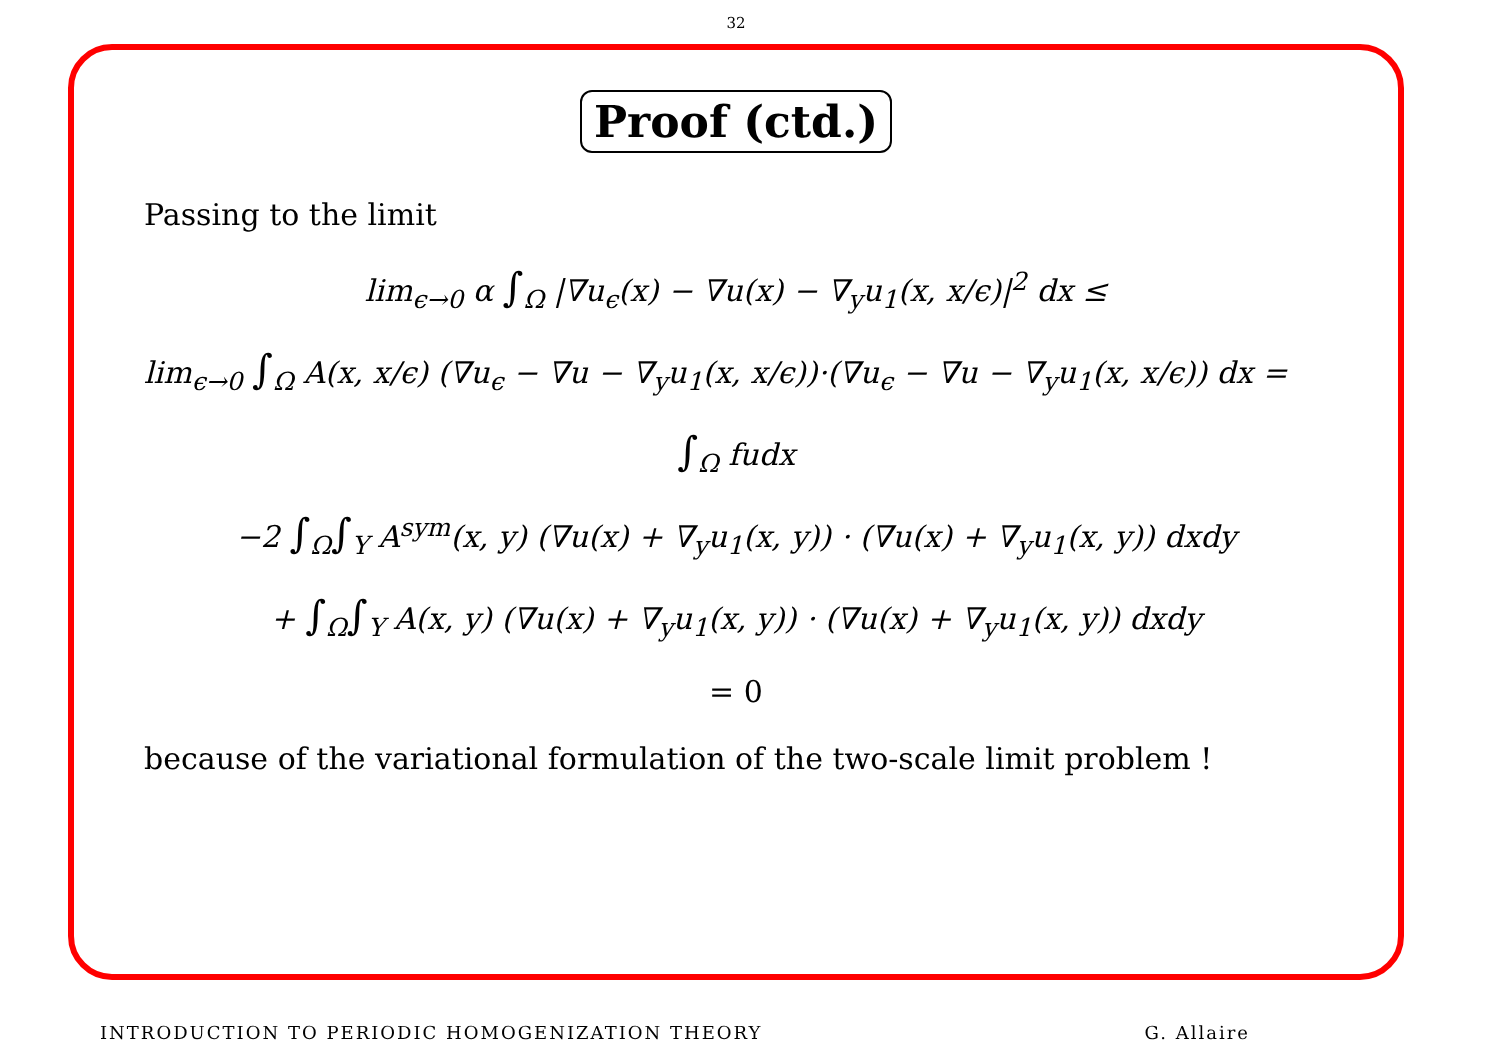32
Proof (ctd.)
Passing to the limit
lim<sub>ϵ→0</sub> α ∫<sub>Ω</sub> |∇u<sub>ϵ</sub>(x) − ∇u(x) − ∇<sub>y</sub>u<sub>1</sub>(x, x/ϵ)|<sup>2</sup> dx ≤
lim<sub>ϵ→0</sub> ∫<sub>Ω</sub> A(x, x/ϵ) (∇u<sub>ϵ</sub> − ∇u − ∇<sub>y</sub>u<sub>1</sub>(x, x/ϵ))·(∇u<sub>ϵ</sub> − ∇u − ∇<sub>y</sub>u<sub>1</sub>(x, x/ϵ)) dx =
∫<sub>Ω</sub> fudx
−2 ∫<sub>Ω</sub>∫<sub>Y</sub> A<sup>sym</sup>(x, y) (∇u(x) + ∇<sub>y</sub>u<sub>1</sub>(x, y)) · (∇u(x) + ∇<sub>y</sub>u<sub>1</sub>(x, y)) dxdy
+ ∫<sub>Ω</sub>∫<sub>Y</sub> A(x, y) (∇u(x) + ∇<sub>y</sub>u<sub>1</sub>(x, y)) · (∇u(x) + ∇<sub>y</sub>u<sub>1</sub>(x, y)) dxdy
= 0
because of the variational formulation of the two-scale limit problem !
INTRODUCTION TO PERIODIC HOMOGENIZATION THEORY G. Allaire